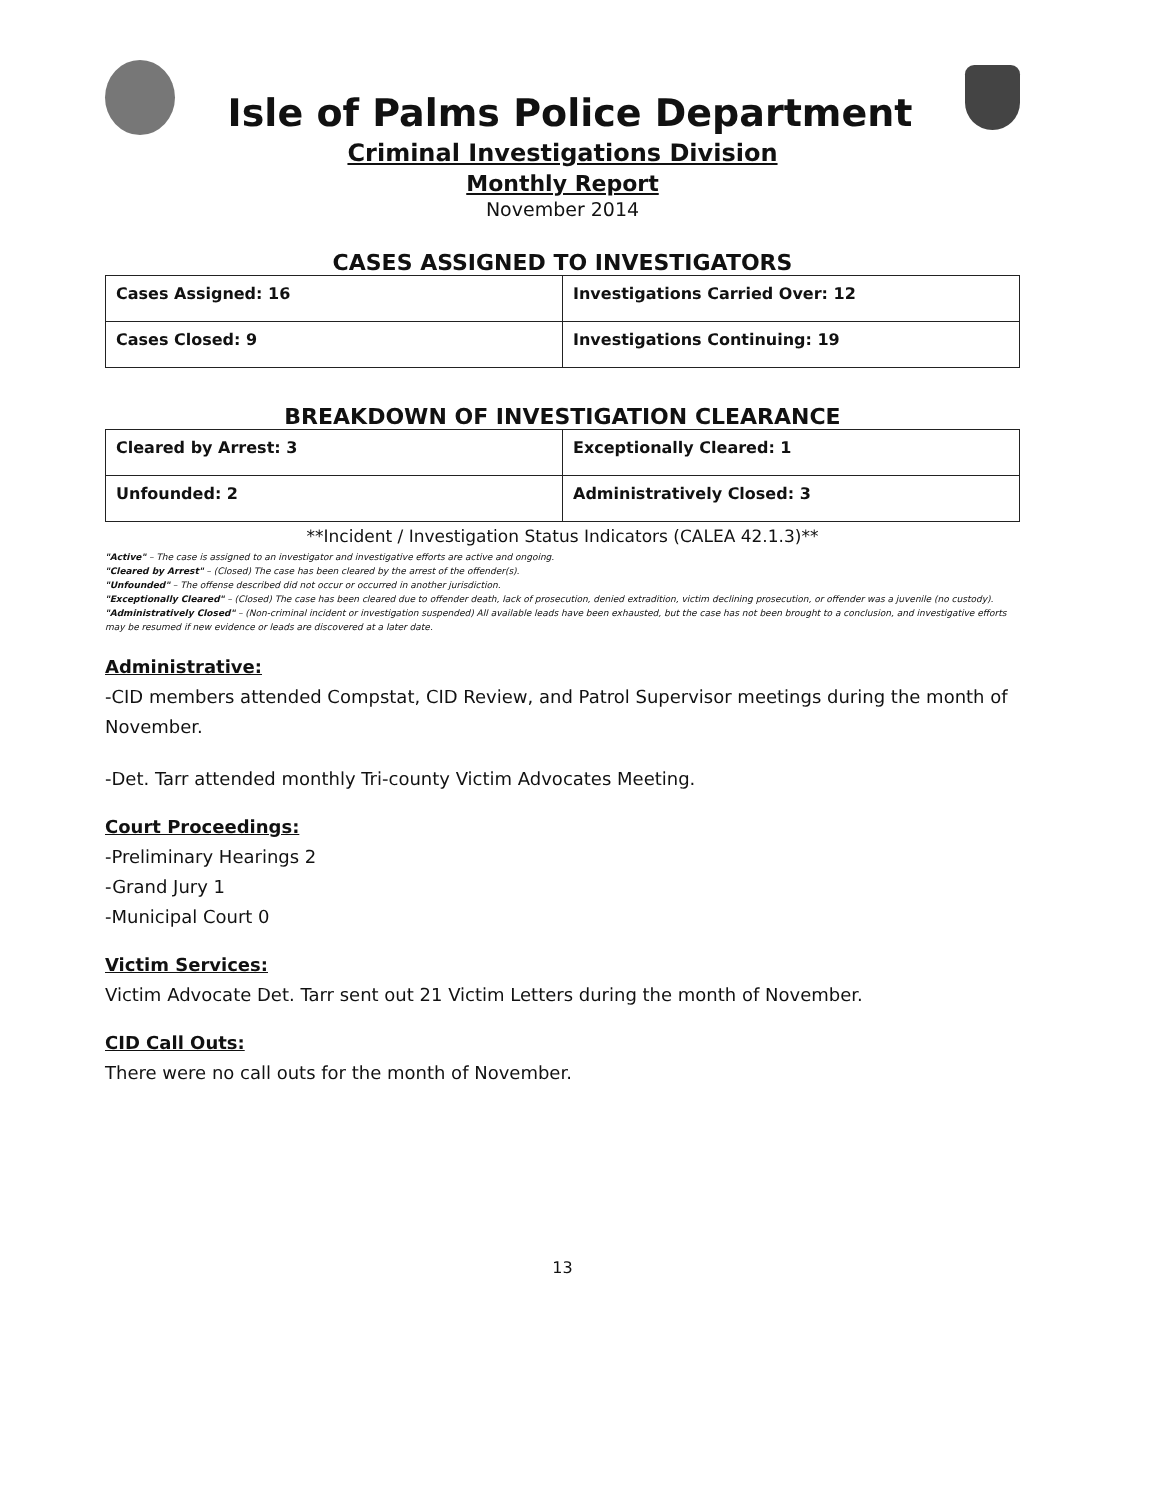Isle of Palms Police Department
Criminal Investigations Division
Monthly Report
November 2014
CASES ASSIGNED TO INVESTIGATORS
| Cases Assigned: 16 | Investigations Carried Over: 12 |
| Cases Closed: 9 | Investigations Continuing: 19 |
BREAKDOWN OF INVESTIGATION CLEARANCE
| Cleared by Arrest: 3 | Exceptionally Cleared: 1 |
| Unfounded: 2 | Administratively Closed: 3 |
**Incident / Investigation Status Indicators (CALEA 42.1.3)**
"Active" – The case is assigned to an investigator and investigative efforts are active and ongoing.
"Cleared by Arrest" – (Closed) The case has been cleared by the arrest of the offender(s).
"Unfounded" – The offense described did not occur or occurred in another jurisdiction.
"Exceptionally Cleared" – (Closed) The case has been cleared due to offender death, lack of prosecution, denied extradition, victim declining prosecution, or offender was a juvenile (no custody).
"Administratively Closed" – (Non-criminal incident or investigation suspended) All available leads have been exhausted, but the case has not been brought to a conclusion, and investigative efforts may be resumed if new evidence or leads are discovered at a later date.
Administrative:
-CID members attended Compstat, CID Review, and Patrol Supervisor meetings during the month of November.
-Det. Tarr attended monthly Tri-county Victim Advocates Meeting.
Court Proceedings:
-Preliminary Hearings 2
-Grand Jury 1
-Municipal Court 0
Victim Services:
Victim Advocate Det. Tarr sent out 21 Victim Letters during the month of November.
CID Call Outs:
There were no call outs for the month of November.
13